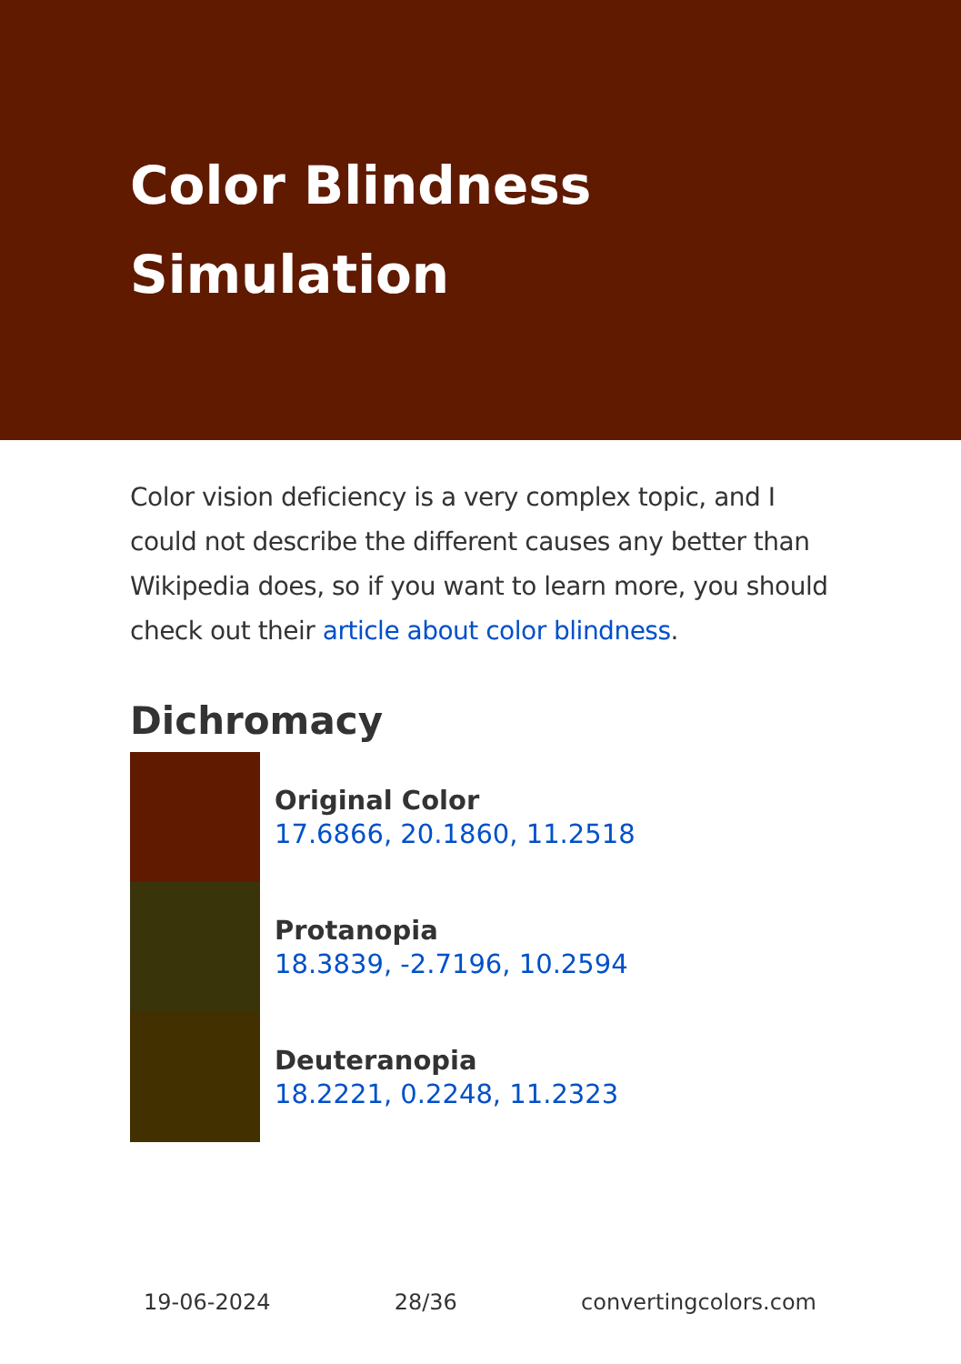Color Blindness
Simulation
Color vision deficiency is a very complex topic, and I could not describe the different causes any better than Wikipedia does, so if you want to learn more, you should check out their article about color blindness.
Dichromacy
Original Color
17.6866, 20.1860, 11.2518
Protanopia
18.3839, -2.7196, 10.2594
Deuteranopia
18.2221, 0.2248, 11.2323
19-06-2024 28/36 convertingcolors.com